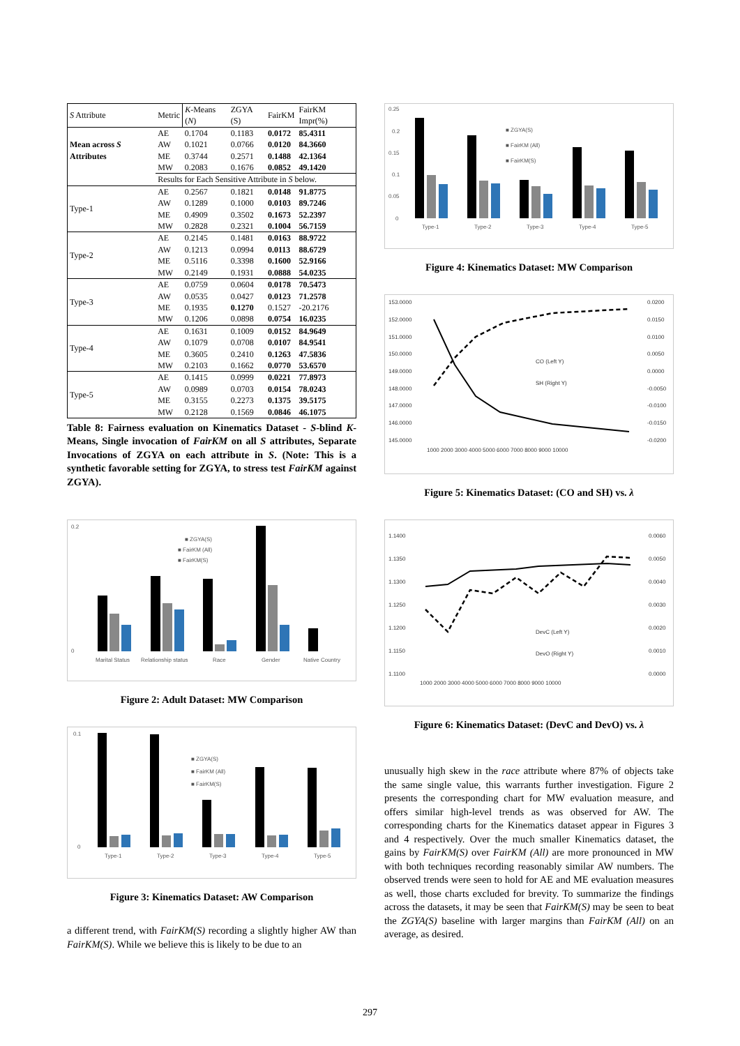| S Attribute | Metric | K -Means ( N ) | ZGYA (S) | FairKM | FairKM Impr(%) |
| --- | --- | --- | --- | --- | --- |
| Mean across S Attributes | AE AW ME MW | 0.1704 0.1021 0.3744 0.2083 | 0.1183 0.0766 0.2571 0.1676 | 0.0172 0.0120 0.1488 0.0852 | 85.4311 84.3660 42.1364 49.1420 |
| | Results for Each Sensitive Attribute in S below. | | | | |
| Type-1 | AE AW ME MW | 0.2567 0.1289 0.4909 0.2828 | 0.1821 0.1000 0.3502 0.2321 | 0.0148 0.0103 0.1673 0.1004 | 91.8775 89.7246 52.2397 56.7159 |
| Type-2 | AE AW ME MW | 0.2145 0.1213 0.5116 0.2149 | 0.1481 0.0994 0.3398 0.1931 | 0.0163 0.0113 0.1600 0.0888 | 88.9722 88.6729 52.9166 54.0235 |
| Type-3 | AE AW ME MW | 0.0759 0.0535 0.1935 0.1206 | 0.0604 0.0427 0.1270 0.0898 | 0.0178 0.0123 0.1527 0.0754 | 70.5473 71.2578 -20.2176 16.0235 |
| Type-4 | AE AW ME MW | 0.1631 0.1079 0.3605 0.2103 | 0.1009 0.0708 0.2410 0.1662 | 0.0152 0.0107 0.1263 0.0770 | 84.9649 84.9541 47.5836 53.6570 |
| Type-5 | AE AW ME MW | 0.1415 0.0989 0.3155 0.2128 | 0.0999 0.0703 0.2273 0.1569 | 0.0221 0.0154 0.1375 0.0846 | 77.8973 78.0243 39.5175 46.1075 |
Table 8: Fairness evaluation on Kinematics Dataset - S-blind K-Means, Single invocation of FairKM on all S attributes, Separate Invocations of ZGYA on each attribute in S. (Note: This is a synthetic favorable setting for ZGYA, to stress test FairKM against ZGYA).
0.2
0
Marital Status
Relationship status
Race
Gender
Native Country
■ ZGYA(S)
■ FairKM (All)
■ FairKM(S)
Figure 2: Adult Dataset: MW Comparison
0.1
0
Type-1
Type-2
Type-3
Type-4
Type-5
■ ZGYA(S)
■ FairKM (All)
■ FairKM(S)
Figure 3: Kinematics Dataset: AW Comparison
a different trend, with FairKM(S) recording a slightly higher AW than FairKM(S). While we believe this is likely to be due to an
0.25
0.2
0.15
0.1
0.05
0
Type-1
Type-2
Type-3
Type-4
Type-5
■ ZGYA(S)
■ FairKM (All)
■ FairKM(S)
Figure 4: Kinematics Dataset: MW Comparison
153.0000
152.0000
151.0000
150.0000
149.0000
148.0000
147.0000
146.0000
145.0000
0.0200
0.0150
0.0100
0.0050
0.0000
-0.0050
-0.0100
-0.0150
-0.0200
1000 2000 3000 4000 5000 6000 7000 8000 9000 10000
CO (Left Y)
SH (Right Y)
Figure 5: Kinematics Dataset: (CO and SH) vs. λ
1.1400
1.1350
1.1300
1.1250
1.1200
1.1150
1.1100
0.0060
0.0050
0.0040
0.0030
0.0020
0.0010
0.0000
1000 2000 3000 4000 5000 6000 7000 8000 9000 10000
DevC (Left Y)
DevO (Right Y)
Figure 6: Kinematics Dataset: (DevC and DevO) vs. λ
unusually high skew in the race attribute where 87% of objects take the same single value, this warrants further investigation. Figure 2 presents the corresponding chart for MW evaluation measure, and offers similar high-level trends as was observed for AW. The corresponding charts for the Kinematics dataset appear in Figures 3 and 4 respectively. Over the much smaller Kinematics dataset, the gains by FairKM(S) over FairKM (All) are more pronounced in MW with both techniques recording reasonably similar AW numbers. The observed trends were seen to hold for AE and ME evaluation measures as well, those charts excluded for brevity. To summarize the findings across the datasets, it may be seen that FairKM(S) may be seen to beat the ZGYA(S) baseline with larger margins than FairKM (All) on an average, as desired.
297